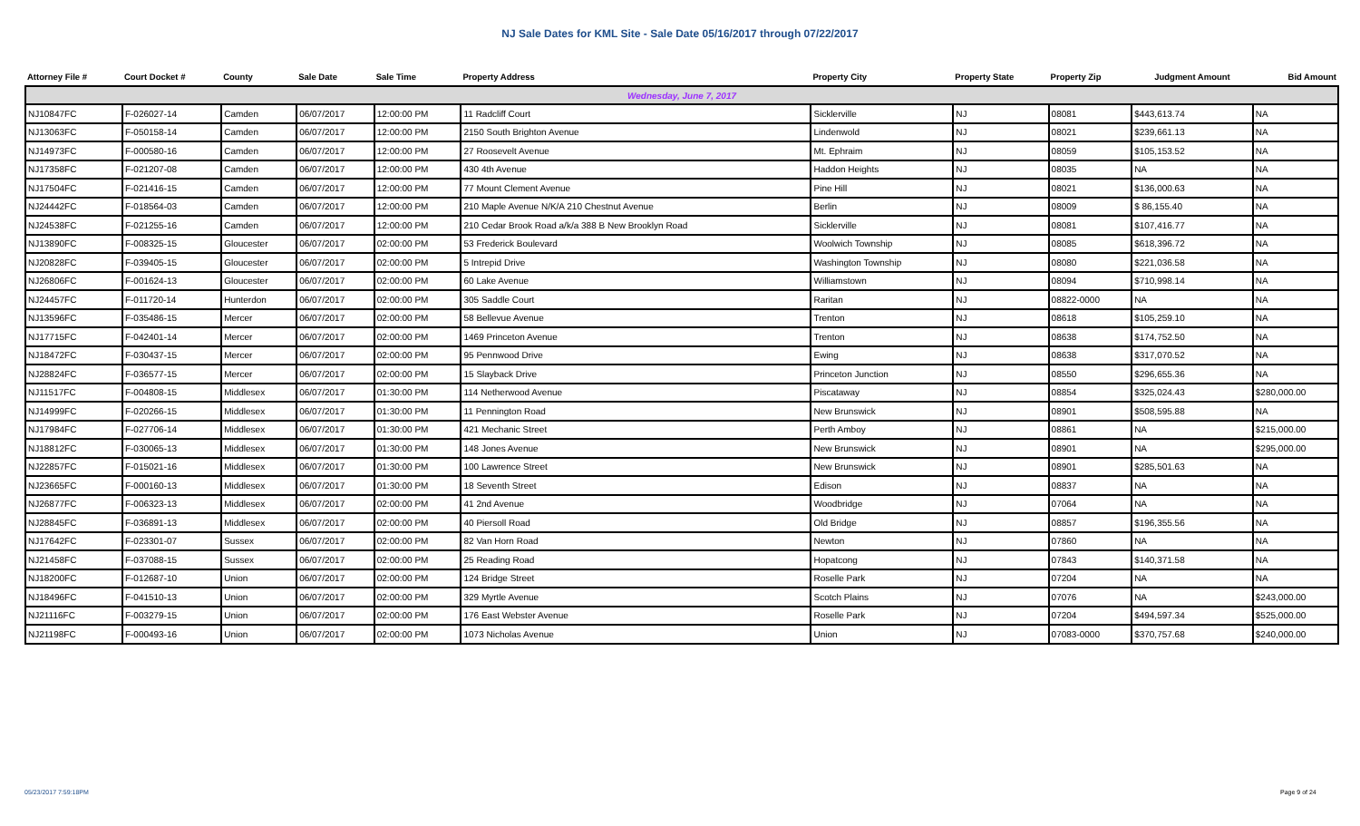NJ Sale Dates for KML Site - Sale Date 05/16/2017 through 07/22/2017
| Attorney File # | Court Docket # | County | Sale Date | Sale Time | Property Address | Property City | Property State | Property Zip | Judgment Amount | Bid Amount |
| --- | --- | --- | --- | --- | --- | --- | --- | --- | --- | --- |
| Wednesday, June 7, 2017 | | | | | | | | | | |
| NJ10847FC | F-026027-14 | Camden | 06/07/2017 | 12:00:00 PM | 11 Radcliff Court | Sicklerville | NJ | 08081 | $443,613.74 | NA |
| NJ13063FC | F-050158-14 | Camden | 06/07/2017 | 12:00:00 PM | 2150 South Brighton Avenue | Lindenwold | NJ | 08021 | $239,661.13 | NA |
| NJ14973FC | F-000580-16 | Camden | 06/07/2017 | 12:00:00 PM | 27 Roosevelt Avenue | Mt. Ephraim | NJ | 08059 | $105,153.52 | NA |
| NJ17358FC | F-021207-08 | Camden | 06/07/2017 | 12:00:00 PM | 430 4th Avenue | Haddon Heights | NJ | 08035 | NA | NA |
| NJ17504FC | F-021416-15 | Camden | 06/07/2017 | 12:00:00 PM | 77 Mount Clement Avenue | Pine Hill | NJ | 08021 | $136,000.63 | NA |
| NJ24442FC | F-018564-03 | Camden | 06/07/2017 | 12:00:00 PM | 210 Maple Avenue N/K/A 210 Chestnut Avenue | Berlin | NJ | 08009 | $ 86,155.40 | NA |
| NJ24538FC | F-021255-16 | Camden | 06/07/2017 | 12:00:00 PM | 210 Cedar Brook Road a/k/a 388 B New Brooklyn Road | Sicklerville | NJ | 08081 | $107,416.77 | NA |
| NJ13890FC | F-008325-15 | Gloucester | 06/07/2017 | 02:00:00 PM | 53 Frederick Boulevard | Woolwich Township | NJ | 08085 | $618,396.72 | NA |
| NJ20828FC | F-039405-15 | Gloucester | 06/07/2017 | 02:00:00 PM | 5 Intrepid Drive | Washington Township | NJ | 08080 | $221,036.58 | NA |
| NJ26806FC | F-001624-13 | Gloucester | 06/07/2017 | 02:00:00 PM | 60 Lake Avenue | Williamstown | NJ | 08094 | $710,998.14 | NA |
| NJ24457FC | F-011720-14 | Hunterdon | 06/07/2017 | 02:00:00 PM | 305 Saddle Court | Raritan | NJ | 08822-0000 | NA | NA |
| NJ13596FC | F-035486-15 | Mercer | 06/07/2017 | 02:00:00 PM | 58 Bellevue Avenue | Trenton | NJ | 08618 | $105,259.10 | NA |
| NJ17715FC | F-042401-14 | Mercer | 06/07/2017 | 02:00:00 PM | 1469 Princeton Avenue | Trenton | NJ | 08638 | $174,752.50 | NA |
| NJ18472FC | F-030437-15 | Mercer | 06/07/2017 | 02:00:00 PM | 95 Pennwood Drive | Ewing | NJ | 08638 | $317,070.52 | NA |
| NJ28824FC | F-036577-15 | Mercer | 06/07/2017 | 02:00:00 PM | 15 Slayback Drive | Princeton Junction | NJ | 08550 | $296,655.36 | NA |
| NJ11517FC | F-004808-15 | Middlesex | 06/07/2017 | 01:30:00 PM | 114 Netherwood Avenue | Piscataway | NJ | 08854 | $325,024.43 | $280,000.00 |
| NJ14999FC | F-020266-15 | Middlesex | 06/07/2017 | 01:30:00 PM | 11 Pennington Road | New Brunswick | NJ | 08901 | $508,595.88 | NA |
| NJ17984FC | F-027706-14 | Middlesex | 06/07/2017 | 01:30:00 PM | 421 Mechanic Street | Perth Amboy | NJ | 08861 | NA | $215,000.00 |
| NJ18812FC | F-030065-13 | Middlesex | 06/07/2017 | 01:30:00 PM | 148 Jones Avenue | New Brunswick | NJ | 08901 | NA | $295,000.00 |
| NJ22857FC | F-015021-16 | Middlesex | 06/07/2017 | 01:30:00 PM | 100 Lawrence Street | New Brunswick | NJ | 08901 | $285,501.63 | NA |
| NJ23665FC | F-000160-13 | Middlesex | 06/07/2017 | 01:30:00 PM | 18 Seventh Street | Edison | NJ | 08837 | NA | NA |
| NJ26877FC | F-006323-13 | Middlesex | 06/07/2017 | 02:00:00 PM | 41 2nd Avenue | Woodbridge | NJ | 07064 | NA | NA |
| NJ28845FC | F-036891-13 | Middlesex | 06/07/2017 | 02:00:00 PM | 40 Piersoll Road | Old Bridge | NJ | 08857 | $196,355.56 | NA |
| NJ17642FC | F-023301-07 | Sussex | 06/07/2017 | 02:00:00 PM | 82 Van Horn Road | Newton | NJ | 07860 | NA | NA |
| NJ21458FC | F-037088-15 | Sussex | 06/07/2017 | 02:00:00 PM | 25 Reading Road | Hopatcong | NJ | 07843 | $140,371.58 | NA |
| NJ18200FC | F-012687-10 | Union | 06/07/2017 | 02:00:00 PM | 124 Bridge Street | Roselle Park | NJ | 07204 | NA | NA |
| NJ18496FC | F-041510-13 | Union | 06/07/2017 | 02:00:00 PM | 329 Myrtle Avenue | Scotch Plains | NJ | 07076 | NA | $243,000.00 |
| NJ21116FC | F-003279-15 | Union | 06/07/2017 | 02:00:00 PM | 176 East Webster Avenue | Roselle Park | NJ | 07204 | $494,597.34 | $525,000.00 |
| NJ21198FC | F-000493-16 | Union | 06/07/2017 | 02:00:00 PM | 1073 Nicholas Avenue | Union | NJ | 07083-0000 | $370,757.68 | $240,000.00 |
05/23/2017 7:59:18PM Page 9 of 24